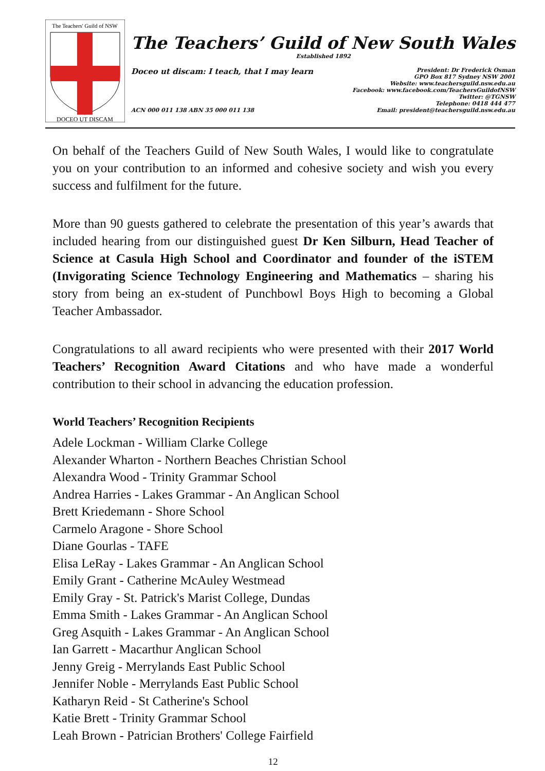The Teachers' Guild of NSW
DOCEO UT DISCAM
The Teachers’ Guild of New South Wales
Established 1892
Doceo ut discam: I teach, that I may learn
President: Dr Frederick Osman
GPO Box 817 Sydney NSW 2001
Website: www.teachersguild.nsw.edu.au
Facebook: www.facebook.com/TeachersGuildofNSW
Twitter: @TGNSW
Telephone: 0418 444 477
Email: president@teachersguild.nsw.edu.au
ACN 000 011 138 ABN 35 000 011 138
On behalf of the Teachers Guild of New South Wales, I would like to congratulate you on your contribution to an informed and cohesive society and wish you every success and fulfilment for the future.
More than 90 guests gathered to celebrate the presentation of this year’s awards that included hearing from our distinguished guest Dr Ken Silburn, Head Teacher of Science at Casula High School and Coordinator and founder of the iSTEM (Invigorating Science Technology Engineering and Mathematics – sharing his story from being an ex-student of Punchbowl Boys High to becoming a Global Teacher Ambassador.
Congratulations to all award recipients who were presented with their 2017 World Teachers’ Recognition Award Citations and who have made a wonderful contribution to their school in advancing the education profession.
World Teachers’ Recognition Recipients
Adele Lockman - William Clarke College
Alexander Wharton - Northern Beaches Christian School
Alexandra Wood - Trinity Grammar School
Andrea Harries - Lakes Grammar - An Anglican School
Brett Kriedemann - Shore School
Carmelo Aragone - Shore School
Diane Gourlas - TAFE
Elisa LeRay - Lakes Grammar - An Anglican School
Emily Grant - Catherine McAuley Westmead
Emily Gray - St. Patrick's Marist College, Dundas
Emma Smith - Lakes Grammar - An Anglican School
Greg Asquith - Lakes Grammar - An Anglican School
Ian Garrett - Macarthur Anglican School
Jenny Greig - Merrylands East Public School
Jennifer Noble - Merrylands East Public School
Katharyn Reid - St Catherine's School
Katie Brett - Trinity Grammar School
Leah Brown - Patrician Brothers' College Fairfield
12